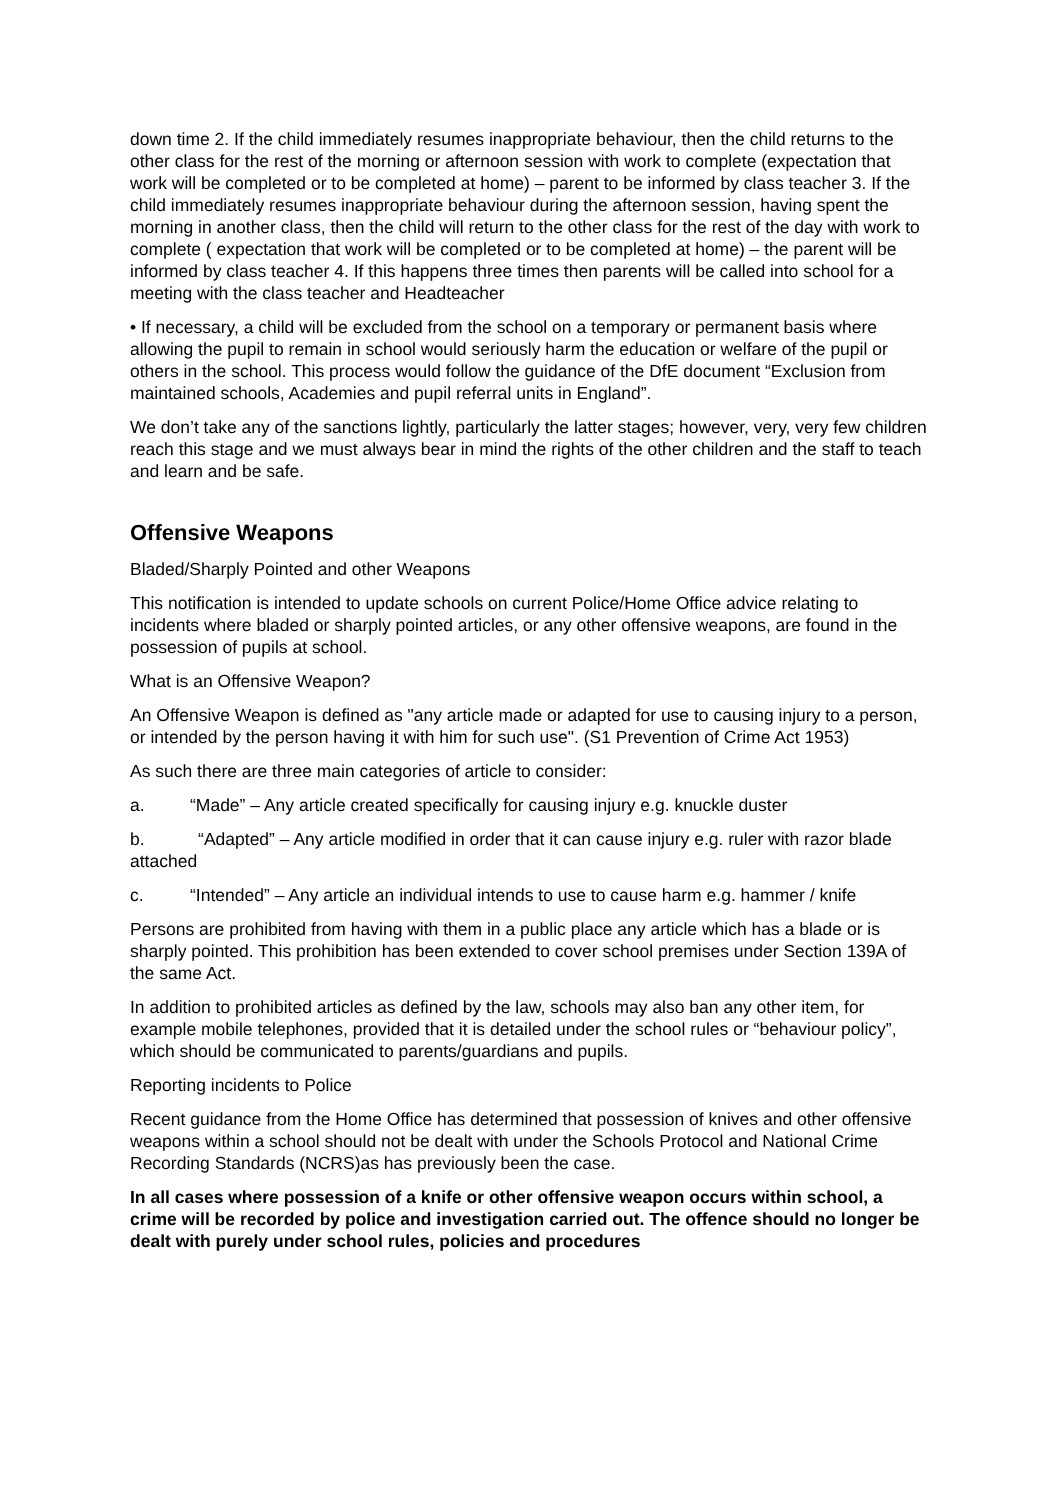down time 2. If the child immediately resumes inappropriate behaviour, then the child returns to the other class for the rest of the morning or afternoon session with work to complete (expectation that work will be completed or to be completed at home) – parent to be informed by class teacher 3. If the child immediately resumes inappropriate behaviour during the afternoon session, having spent the morning in another class, then the child will return to the other class for the rest of the day with work to complete ( expectation that work will be completed or to be completed at home) – the parent will be informed by class teacher 4. If this happens three times then parents will be called into school for a meeting with the class teacher and Headteacher
• If necessary, a child will be excluded from the school on a temporary or permanent basis where allowing the pupil to remain in school would seriously harm the education or welfare of the pupil or others in the school. This process would follow the guidance of the DfE document “Exclusion from maintained schools, Academies and pupil referral units in England”.
We don’t take any of the sanctions lightly, particularly the latter stages; however, very, very few children reach this stage and we must always bear in mind the rights of the other children and the staff to teach and learn and be safe.
Offensive Weapons
Bladed/Sharply Pointed and other Weapons
This notification is intended to update schools on current Police/Home Office advice relating to incidents where bladed or sharply pointed articles, or any other offensive weapons, are found in the possession of pupils at school.
What is an Offensive Weapon?
An Offensive Weapon is defined as "any article made or adapted for use to causing injury to a person, or intended by the person having it with him for such use". (S1 Prevention of Crime Act 1953)
As such there are three main categories of article to consider:
a. “Made” – Any article created specifically for causing injury e.g. knuckle duster
b. “Adapted” – Any article modified in order that it can cause injury e.g. ruler with razor blade attached
c. “Intended” – Any article an individual intends to use to cause harm e.g. hammer / knife
Persons are prohibited from having with them in a public place any article which has a blade or is sharply pointed. This prohibition has been extended to cover school premises under Section 139A of the same Act.
In addition to prohibited articles as defined by the law, schools may also ban any other item, for example mobile telephones, provided that it is detailed under the school rules or “behaviour policy”, which should be communicated to parents/guardians and pupils.
Reporting incidents to Police
Recent guidance from the Home Office has determined that possession of knives and other offensive weapons within a school should not be dealt with under the Schools Protocol and National Crime Recording Standards (NCRS)as has previously been the case.
In all cases where possession of a knife or other offensive weapon occurs within school, a crime will be recorded by police and investigation carried out. The offence should no longer be dealt with purely under school rules, policies and procedures